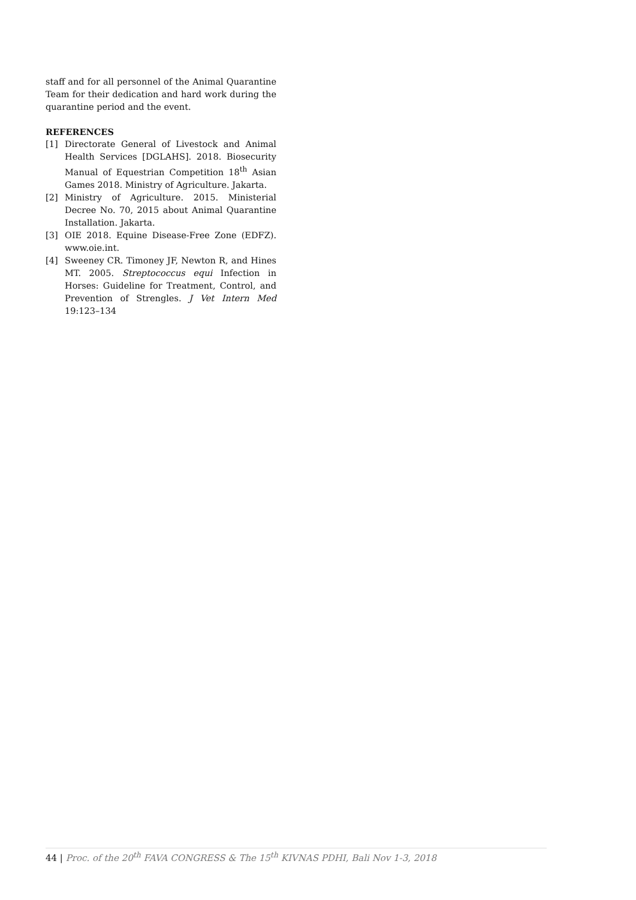staff and for all personnel of the Animal Quarantine Team for their dedication and hard work during the quarantine period and the event.
REFERENCES
[1] Directorate General of Livestock and Animal Health Services [DGLAHS]. 2018. Biosecurity Manual of Equestrian Competition 18<sup>th</sup> Asian Games 2018. Ministry of Agriculture. Jakarta.
[2] Ministry of Agriculture. 2015. Ministerial Decree No. 70, 2015 about Animal Quarantine Installation. Jakarta.
[3] OIE 2018. Equine Disease-Free Zone (EDFZ). www.oie.int.
[4] Sweeney CR. Timoney JF, Newton R, and Hines MT. 2005. Streptococcus equi Infection in Horses: Guideline for Treatment, Control, and Prevention of Strengles. J Vet Intern Med 19:123–134
44 | Proc. of the 20<sup>th</sup> FAVA CONGRESS & The 15<sup>th</sup> KIVNAS PDHI, Bali Nov 1-3, 2018